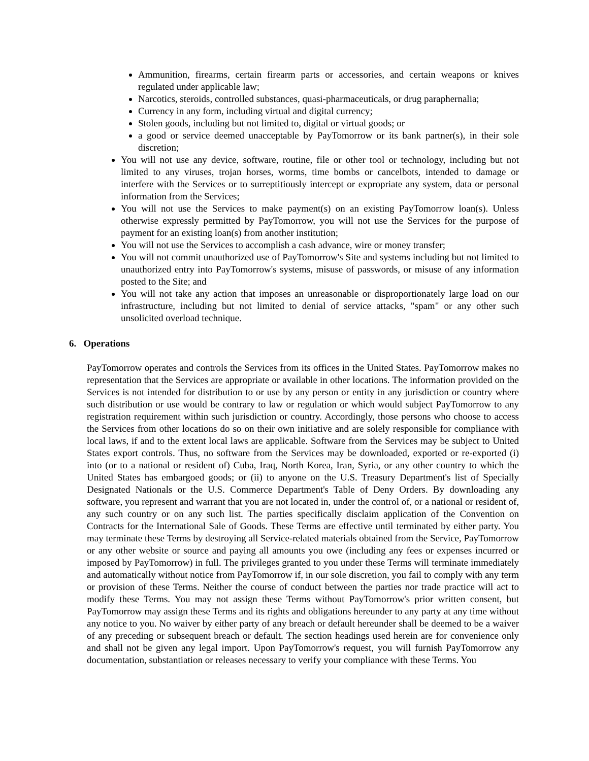Ammunition, firearms, certain firearm parts or accessories, and certain weapons or knives regulated under applicable law;
Narcotics, steroids, controlled substances, quasi-pharmaceuticals, or drug paraphernalia;
Currency in any form, including virtual and digital currency;
Stolen goods, including but not limited to, digital or virtual goods; or
a good or service deemed unacceptable by PayTomorrow or its bank partner(s), in their sole discretion;
You will not use any device, software, routine, file or other tool or technology, including but not limited to any viruses, trojan horses, worms, time bombs or cancelbots, intended to damage or interfere with the Services or to surreptitiously intercept or expropriate any system, data or personal information from the Services;
You will not use the Services to make payment(s) on an existing PayTomorrow loan(s). Unless otherwise expressly permitted by PayTomorrow, you will not use the Services for the purpose of payment for an existing loan(s) from another institution;
You will not use the Services to accomplish a cash advance, wire or money transfer;
You will not commit unauthorized use of PayTomorrow's Site and systems including but not limited to unauthorized entry into PayTomorrow's systems, misuse of passwords, or misuse of any information posted to the Site; and
You will not take any action that imposes an unreasonable or disproportionately large load on our infrastructure, including but not limited to denial of service attacks, "spam" or any other such unsolicited overload technique.
6. Operations
PayTomorrow operates and controls the Services from its offices in the United States. PayTomorrow makes no representation that the Services are appropriate or available in other locations. The information provided on the Services is not intended for distribution to or use by any person or entity in any jurisdiction or country where such distribution or use would be contrary to law or regulation or which would subject PayTomorrow to any registration requirement within such jurisdiction or country. Accordingly, those persons who choose to access the Services from other locations do so on their own initiative and are solely responsible for compliance with local laws, if and to the extent local laws are applicable. Software from the Services may be subject to United States export controls. Thus, no software from the Services may be downloaded, exported or re-exported (i) into (or to a national or resident of) Cuba, Iraq, North Korea, Iran, Syria, or any other country to which the United States has embargoed goods; or (ii) to anyone on the U.S. Treasury Department's list of Specially Designated Nationals or the U.S. Commerce Department's Table of Deny Orders. By downloading any software, you represent and warrant that you are not located in, under the control of, or a national or resident of, any such country or on any such list. The parties specifically disclaim application of the Convention on Contracts for the International Sale of Goods. These Terms are effective until terminated by either party. You may terminate these Terms by destroying all Service-related materials obtained from the Service, PayTomorrow or any other website or source and paying all amounts you owe (including any fees or expenses incurred or imposed by PayTomorrow) in full. The privileges granted to you under these Terms will terminate immediately and automatically without notice from PayTomorrow if, in our sole discretion, you fail to comply with any term or provision of these Terms. Neither the course of conduct between the parties nor trade practice will act to modify these Terms. You may not assign these Terms without PayTomorrow's prior written consent, but PayTomorrow may assign these Terms and its rights and obligations hereunder to any party at any time without any notice to you. No waiver by either party of any breach or default hereunder shall be deemed to be a waiver of any preceding or subsequent breach or default. The section headings used herein are for convenience only and shall not be given any legal import. Upon PayTomorrow's request, you will furnish PayTomorrow any documentation, substantiation or releases necessary to verify your compliance with these Terms. You